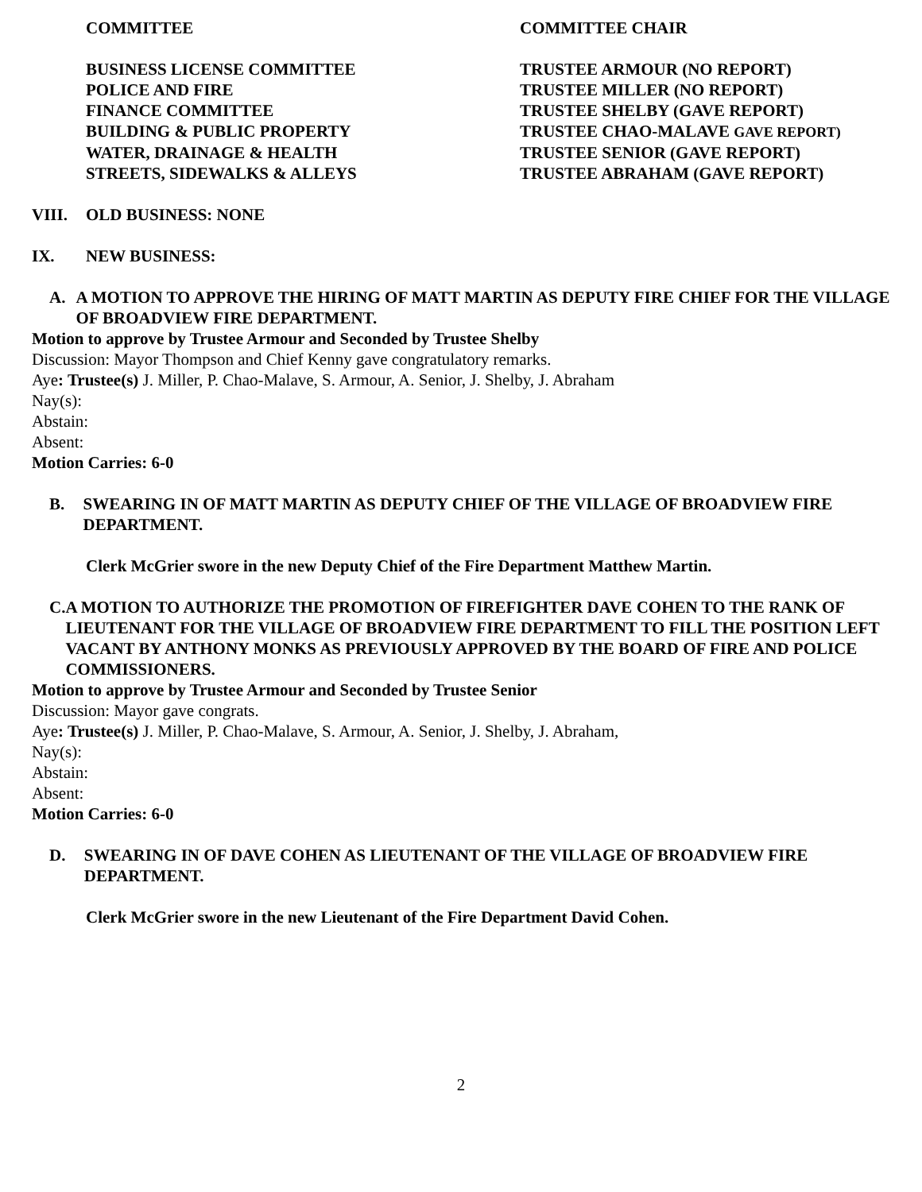| COMMITTEE | COMMITTEE CHAIR |
| BUSINESS LICENSE COMMITTEE | TRUSTEE ARMOUR (NO REPORT) |
| POLICE AND FIRE | TRUSTEE MILLER (NO REPORT) |
| FINANCE COMMITTEE | TRUSTEE SHELBY (GAVE REPORT) |
| BUILDING & PUBLIC PROPERTY | TRUSTEE CHAO-MALAVE GAVE REPORT) |
| WATER, DRAINAGE & HEALTH | TRUSTEE SENIOR (GAVE REPORT) |
| STREETS, SIDEWALKS & ALLEYS | TRUSTEE ABRAHAM (GAVE REPORT) |
VIII. OLD BUSINESS: NONE
IX. NEW BUSINESS:
A. A MOTION TO APPROVE THE HIRING OF MATT MARTIN AS DEPUTY FIRE CHIEF FOR THE VILLAGE OF BROADVIEW FIRE DEPARTMENT.
Motion to approve by Trustee Armour and Seconded by Trustee Shelby
Discussion: Mayor Thompson and Chief Kenny gave congratulatory remarks.
Aye: Trustee(s) J. Miller, P. Chao-Malave, S. Armour, A. Senior, J. Shelby, J. Abraham
Nay(s):
Abstain:
Absent:
Motion Carries: 6-0
B. SWEARING IN OF MATT MARTIN AS DEPUTY CHIEF OF THE VILLAGE OF BROADVIEW FIRE DEPARTMENT.
Clerk McGrier swore in the new Deputy Chief of the Fire Department Matthew Martin.
C. A MOTION TO AUTHORIZE THE PROMOTION OF FIREFIGHTER DAVE COHEN TO THE RANK OF LIEUTENANT FOR THE VILLAGE OF BROADVIEW FIRE DEPARTMENT TO FILL THE POSITION LEFT VACANT BY ANTHONY MONKS AS PREVIOUSLY APPROVED BY THE BOARD OF FIRE AND POLICE COMMISSIONERS.
Motion to approve by Trustee Armour and Seconded by Trustee Senior
Discussion: Mayor gave congrats.
Aye: Trustee(s) J. Miller, P. Chao-Malave, S. Armour, A. Senior, J. Shelby, J. Abraham,
Nay(s):
Abstain:
Absent:
Motion Carries: 6-0
D. SWEARING IN OF DAVE COHEN AS LIEUTENANT OF THE VILLAGE OF BROADVIEW FIRE DEPARTMENT.
Clerk McGrier swore in the new Lieutenant of the Fire Department David Cohen.
2